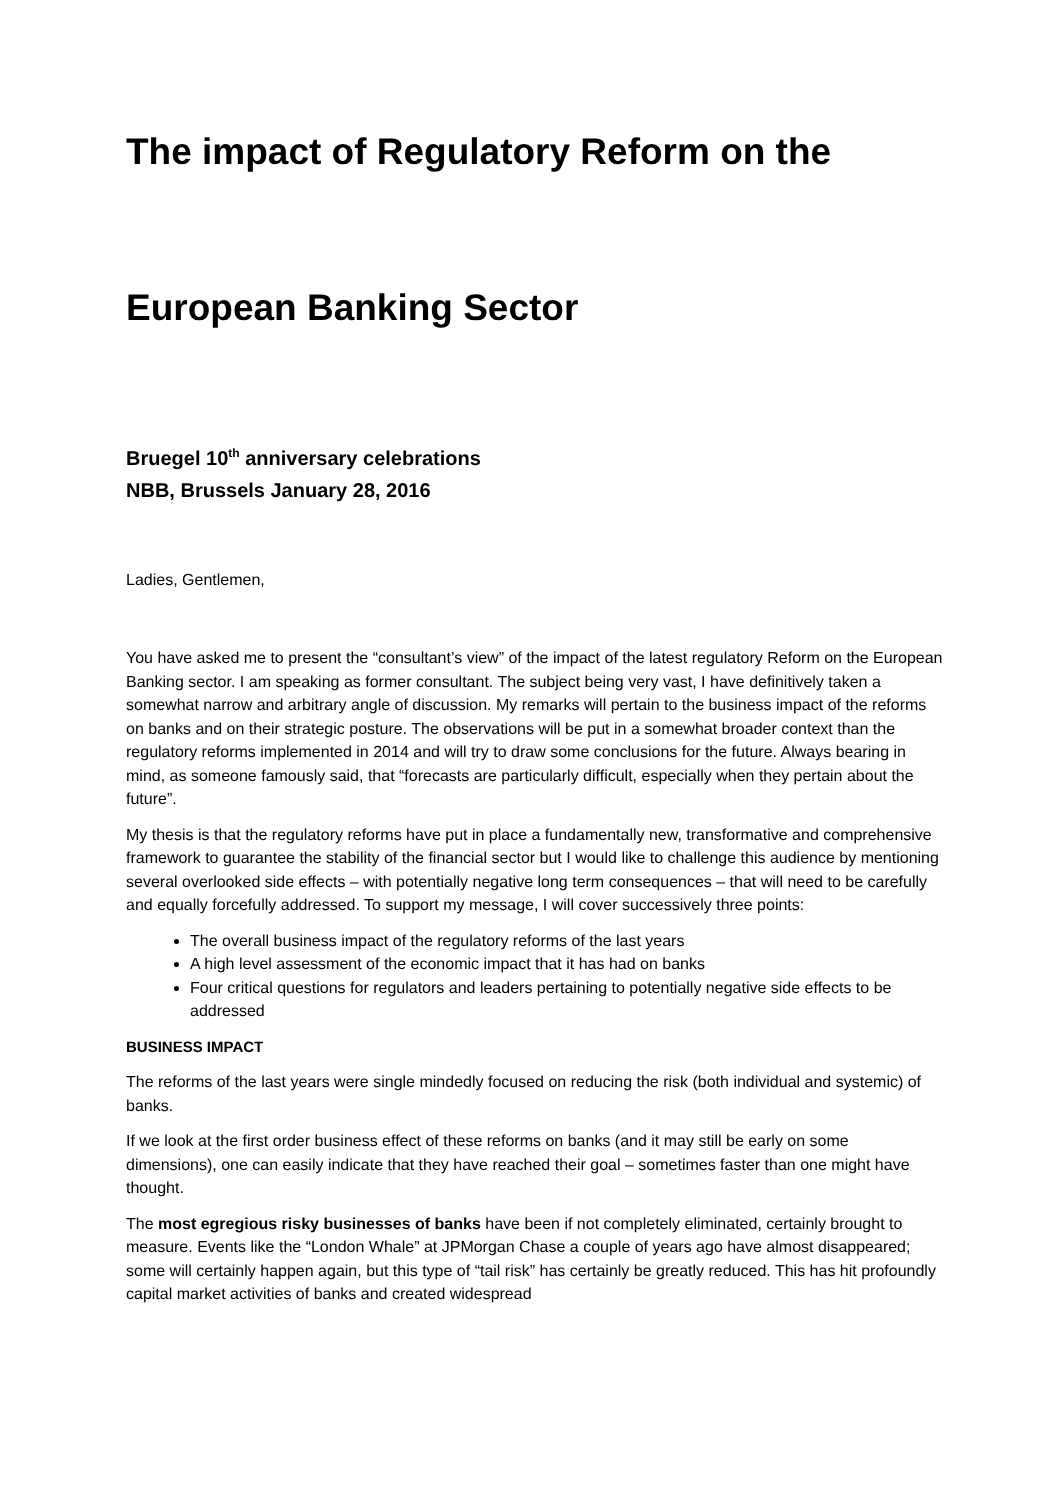The impact of Regulatory Reform on the
European Banking Sector
Bruegel 10<sup>th</sup> anniversary celebrations
NBB, Brussels January 28, 2016
Ladies, Gentlemen,
You have asked me to present the “consultant’s view” of the impact of the latest regulatory Reform on the European Banking sector. I am speaking as former consultant. The subject being very vast, I have definitively taken a somewhat narrow and arbitrary angle of discussion. My remarks will pertain to the business impact of the reforms on banks and on their strategic posture. The observations will be put in a somewhat broader context than the regulatory reforms implemented in 2014 and will try to draw some conclusions for the future. Always bearing in mind, as someone famously said, that “forecasts are particularly difficult, especially when they pertain about the future”.
My thesis is that the regulatory reforms have put in place a fundamentally new, transformative and comprehensive framework to guarantee the stability of the financial sector but I would like to challenge this audience by mentioning several overlooked side effects – with potentially negative long term consequences – that will need to be carefully and equally forcefully addressed. To support my message, I will cover successively three points:
The overall business impact of the regulatory reforms of the last years
A high level assessment of the economic impact that it has had on banks
Four critical questions for regulators and leaders pertaining to potentially negative side effects to be addressed
BUSINESS IMPACT
The reforms of the last years were single mindedly focused on reducing the risk (both individual and systemic) of banks.
If we look at the first order business effect of these reforms on banks (and it may still be early on some dimensions), one can easily indicate that they have reached their goal – sometimes faster than one might have thought.
The most egregious risky businesses of banks have been if not completely eliminated, certainly brought to measure. Events like the “London Whale” at JPMorgan Chase a couple of years ago have almost disappeared; some will certainly happen again, but this type of “tail risk” has certainly be greatly reduced. This has hit profoundly capital market activities of banks and created widespread